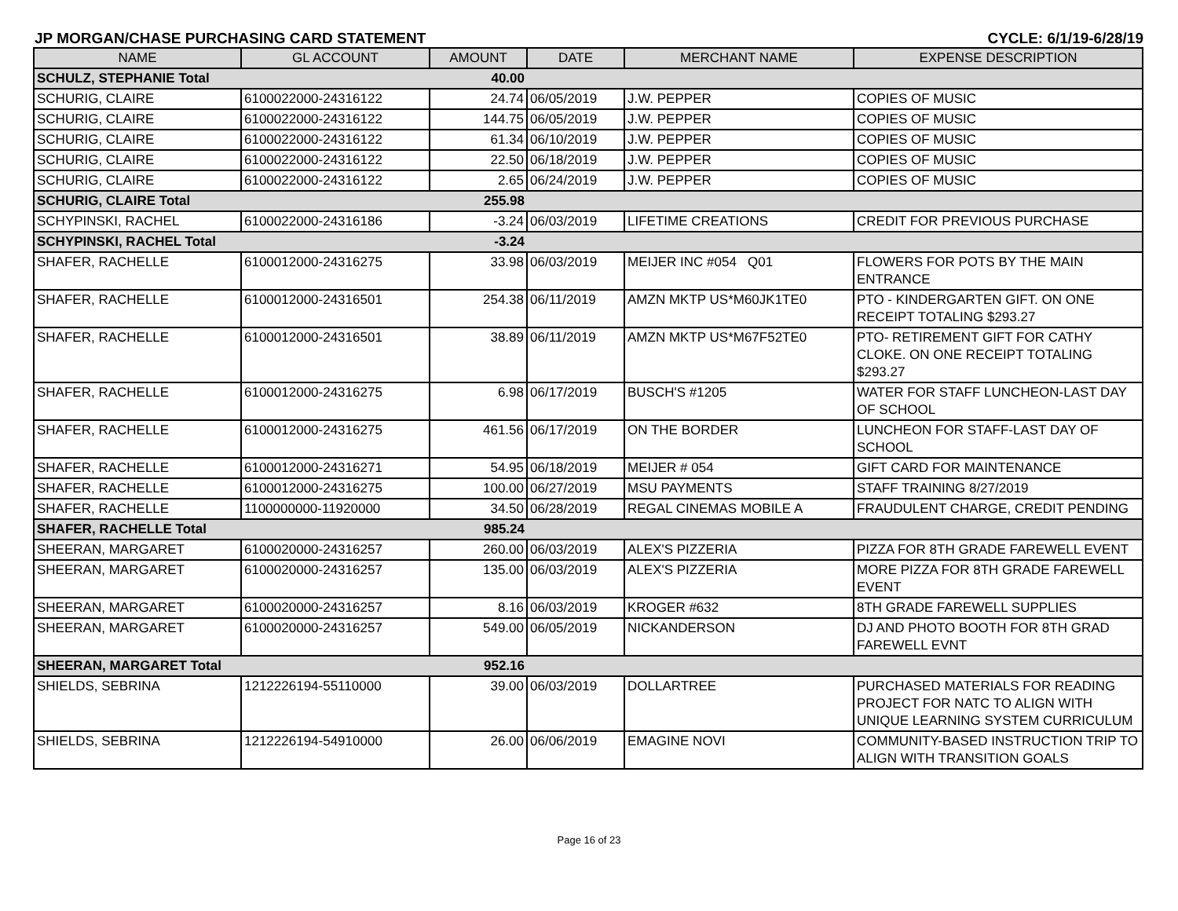JP MORGAN/CHASE PURCHASING CARD STATEMENT CYCLE: 6/1/19-6/28/19
| NAME | GL ACCOUNT | AMOUNT | DATE | MERCHANT NAME | EXPENSE DESCRIPTION |
| --- | --- | --- | --- | --- | --- |
| SCHULZ, STEPHANIE Total | | 40.00 | | | |
| SCHURIG, CLAIRE | 6100022000-24316122 | 24.74 | 06/05/2019 | J.W. PEPPER | COPIES OF MUSIC |
| SCHURIG, CLAIRE | 6100022000-24316122 | 144.75 | 06/05/2019 | J.W. PEPPER | COPIES OF MUSIC |
| SCHURIG, CLAIRE | 6100022000-24316122 | 61.34 | 06/10/2019 | J.W. PEPPER | COPIES OF MUSIC |
| SCHURIG, CLAIRE | 6100022000-24316122 | 22.50 | 06/18/2019 | J.W. PEPPER | COPIES OF MUSIC |
| SCHURIG, CLAIRE | 6100022000-24316122 | 2.65 | 06/24/2019 | J.W. PEPPER | COPIES OF MUSIC |
| SCHURIG, CLAIRE Total | | 255.98 | | | |
| SCHYPINSKI, RACHEL | 6100022000-24316186 | -3.24 | 06/03/2019 | LIFETIME CREATIONS | CREDIT FOR PREVIOUS PURCHASE |
| SCHYPINSKI, RACHEL Total | | -3.24 | | | |
| SHAFER, RACHELLE | 6100012000-24316275 | 33.98 | 06/03/2019 | MEIJER INC #054 Q01 | FLOWERS FOR POTS BY THE MAIN ENTRANCE |
| SHAFER, RACHELLE | 6100012000-24316501 | 254.38 | 06/11/2019 | AMZN MKTP US*M60JK1TE0 | PTO - KINDERGARTEN GIFT. ON ONE RECEIPT TOTALING $293.27 |
| SHAFER, RACHELLE | 6100012000-24316501 | 38.89 | 06/11/2019 | AMZN MKTP US*M67F52TE0 | PTO- RETIREMENT GIFT FOR CATHY CLOKE. ON ONE RECEIPT TOTALING $293.27 |
| SHAFER, RACHELLE | 6100012000-24316275 | 6.98 | 06/17/2019 | BUSCH'S #1205 | WATER FOR STAFF LUNCHEON-LAST DAY OF SCHOOL |
| SHAFER, RACHELLE | 6100012000-24316275 | 461.56 | 06/17/2019 | ON THE BORDER | LUNCHEON FOR STAFF-LAST DAY OF SCHOOL |
| SHAFER, RACHELLE | 6100012000-24316271 | 54.95 | 06/18/2019 | MEIJER # 054 | GIFT CARD FOR MAINTENANCE |
| SHAFER, RACHELLE | 6100012000-24316275 | 100.00 | 06/27/2019 | MSU PAYMENTS | STAFF TRAINING 8/27/2019 |
| SHAFER, RACHELLE | 1100000000-11920000 | 34.50 | 06/28/2019 | REGAL CINEMAS MOBILE A | FRAUDULENT CHARGE, CREDIT PENDING |
| SHAFER, RACHELLE Total | | 985.24 | | | |
| SHEERAN, MARGARET | 6100020000-24316257 | 260.00 | 06/03/2019 | ALEX'S PIZZERIA | PIZZA FOR 8TH GRADE FAREWELL EVENT |
| SHEERAN, MARGARET | 6100020000-24316257 | 135.00 | 06/03/2019 | ALEX'S PIZZERIA | MORE PIZZA FOR 8TH GRADE FAREWELL EVENT |
| SHEERAN, MARGARET | 6100020000-24316257 | 8.16 | 06/03/2019 | KROGER #632 | 8TH GRADE FAREWELL SUPPLIES |
| SHEERAN, MARGARET | 6100020000-24316257 | 549.00 | 06/05/2019 | NICKANDERSON | DJ AND PHOTO BOOTH FOR 8TH GRAD FAREWELL EVNT |
| SHEERAN, MARGARET Total | | 952.16 | | | |
| SHIELDS, SEBRINA | 1212226194-55110000 | 39.00 | 06/03/2019 | DOLLARTREE | PURCHASED MATERIALS FOR READING PROJECT FOR NATC TO ALIGN WITH UNIQUE LEARNING SYSTEM CURRICULUM |
| SHIELDS, SEBRINA | 1212226194-54910000 | 26.00 | 06/06/2019 | EMAGINE NOVI | COMMUNITY-BASED INSTRUCTION TRIP TO ALIGN WITH TRANSITION GOALS |
Page 16 of 23